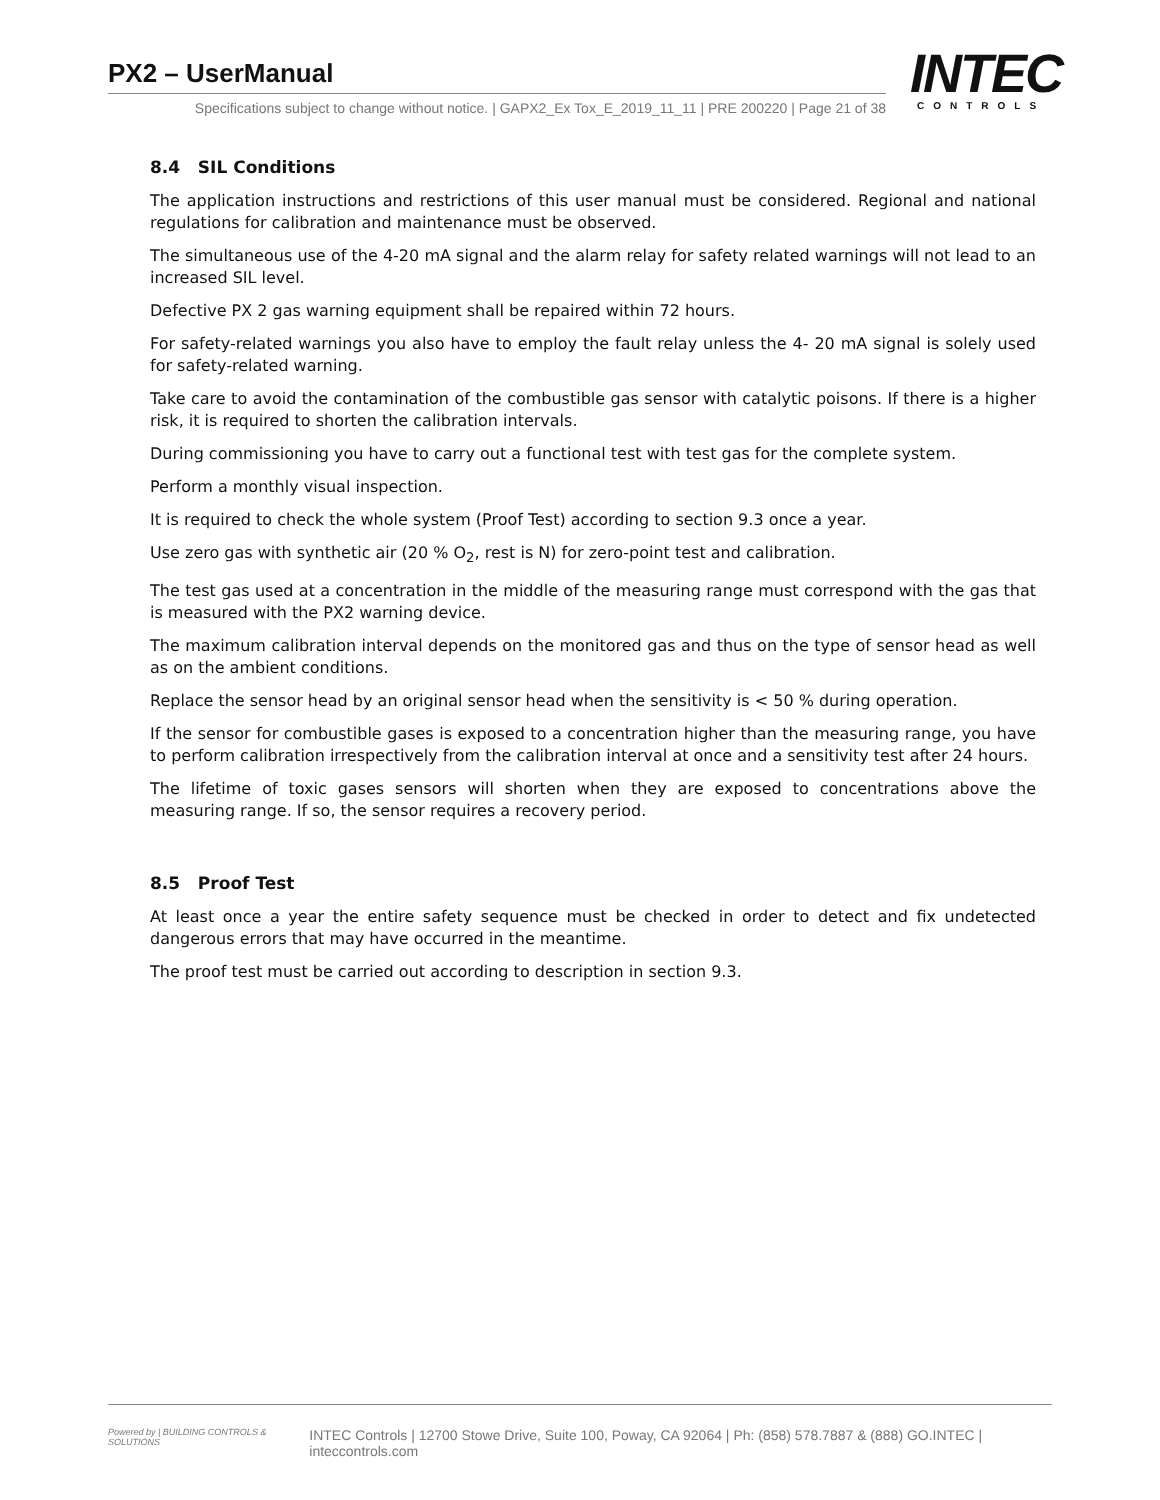PX2 – UserManual
Specifications subject to change without notice. | GAPX2_Ex Tox_E_2019_11_11 | PRE 200220 | Page 21 of 38
INTEC
CONTROLS
8.4 SIL Conditions
The application instructions and restrictions of this user manual must be considered. Regional and national regulations for calibration and maintenance must be observed.
The simultaneous use of the 4-20 mA signal and the alarm relay for safety related warnings will not lead to an increased SIL level.
Defective PX 2 gas warning equipment shall be repaired within 72 hours.
For safety-related warnings you also have to employ the fault relay unless the 4- 20 mA signal is solely used for safety-related warning.
Take care to avoid the contamination of the combustible gas sensor with catalytic poisons. If there is a higher risk, it is required to shorten the calibration intervals.
During commissioning you have to carry out a functional test with test gas for the complete system.
Perform a monthly visual inspection.
It is required to check the whole system (Proof Test) according to section 9.3 once a year.
Use zero gas with synthetic air (20 % O<sub>2</sub>, rest is N) for zero-point test and calibration.
The test gas used at a concentration in the middle of the measuring range must correspond with the gas that is measured with the PX2 warning device.
The maximum calibration interval depends on the monitored gas and thus on the type of sensor head as well as on the ambient conditions.
Replace the sensor head by an original sensor head when the sensitivity is < 50 % during operation.
If the sensor for combustible gases is exposed to a concentration higher than the measuring range, you have to perform calibration irrespectively from the calibration interval at once and a sensitivity test after 24 hours.
The lifetime of toxic gases sensors will shorten when they are exposed to concentrations above the measuring range. If so, the sensor requires a recovery period.
8.5 Proof Test
At least once a year the entire safety sequence must be checked in order to detect and fix undetected dangerous errors that may have occurred in the meantime.
The proof test must be carried out according to description in section 9.3.
Powered by | BUILDING CONTROLS & SOLUTIONS INTEC Controls | 12700 Stowe Drive, Suite 100, Poway, CA 92064 | Ph: (858) 578.7887 & (888) GO.INTEC | inteccontrols.com